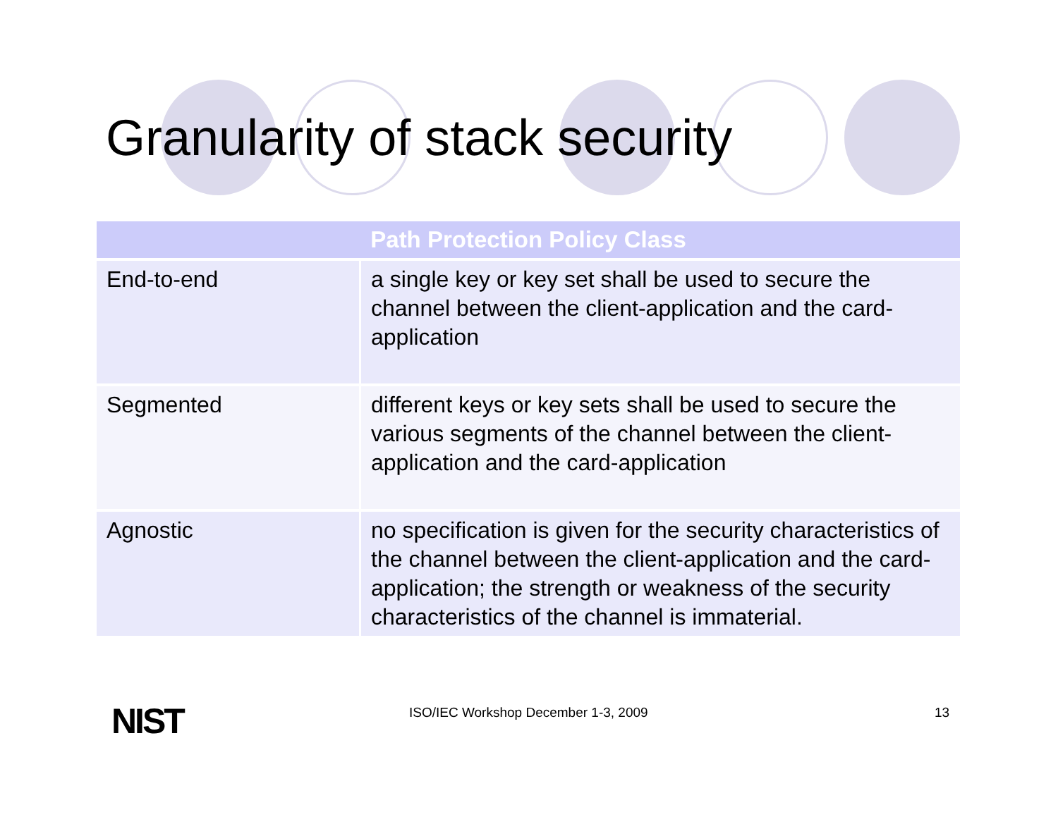Granularity of stack security
| Path Protection Policy Class | |
| --- | --- |
| End-to-end | a single key or key set shall be used to secure the channel between the client-application and the card-application |
| Segmented | different keys or key sets shall be used to secure the various segments of the channel between the client-application and the card-application |
| Agnostic | no specification is given for the security characteristics of the channel between the client-application and the card-application; the strength or weakness of the security characteristics of the channel is immaterial. |
NIST ISO/IEC Workshop December 1-3, 2009 13